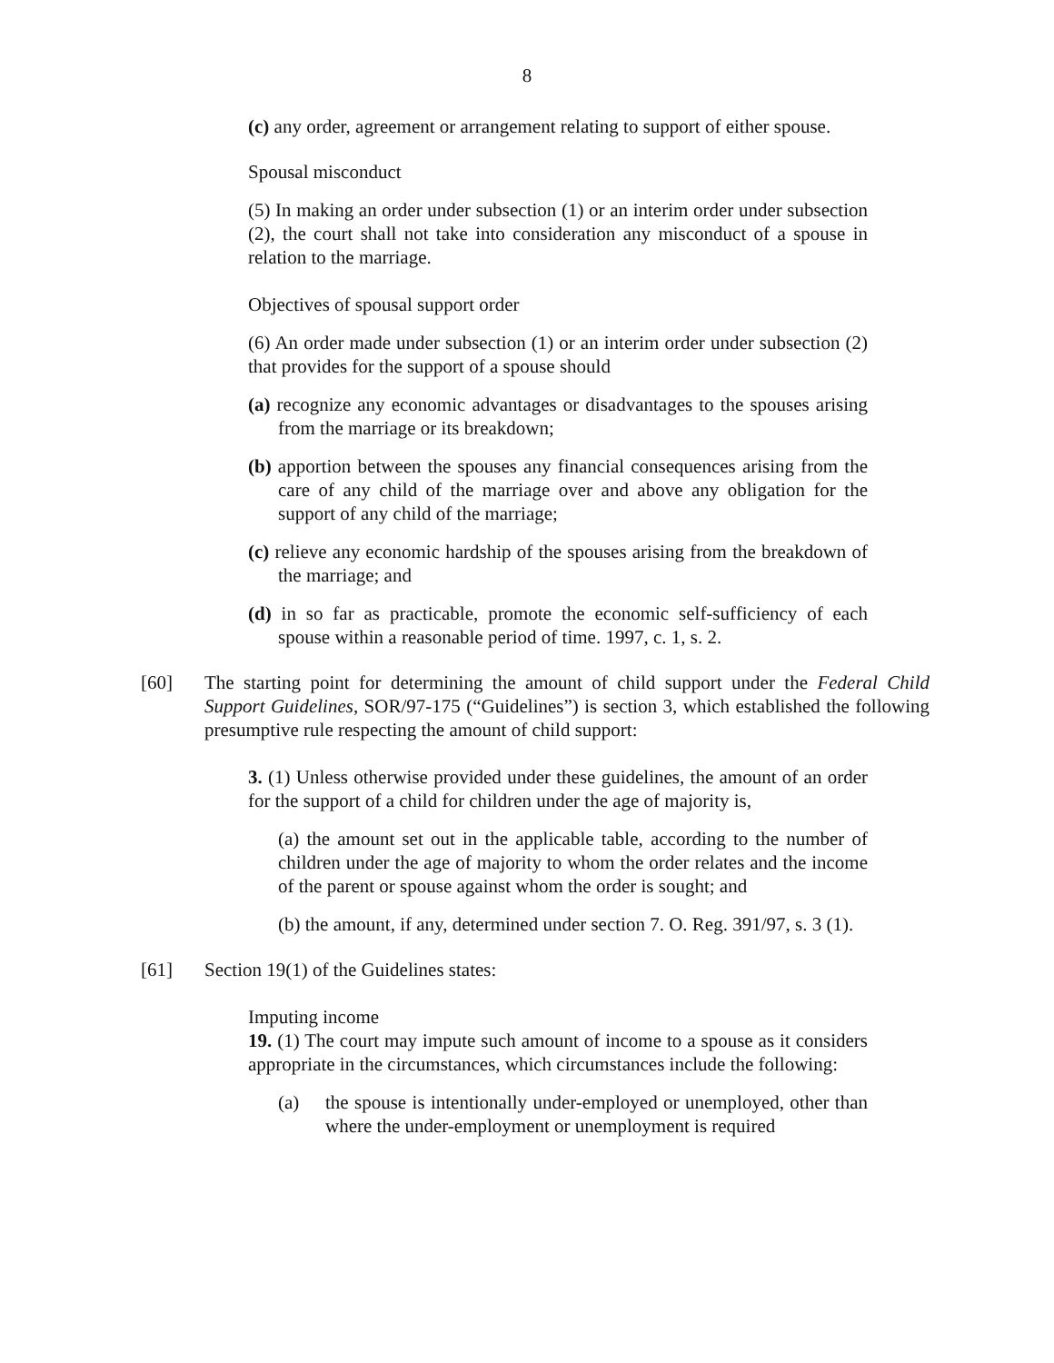8
(c) any order, agreement or arrangement relating to support of either spouse.
Spousal misconduct
(5) In making an order under subsection (1) or an interim order under subsection (2), the court shall not take into consideration any misconduct of a spouse in relation to the marriage.
Objectives of spousal support order
(6) An order made under subsection (1) or an interim order under subsection (2) that provides for the support of a spouse should
(a) recognize any economic advantages or disadvantages to the spouses arising from the marriage or its breakdown;
(b) apportion between the spouses any financial consequences arising from the care of any child of the marriage over and above any obligation for the support of any child of the marriage;
(c) relieve any economic hardship of the spouses arising from the breakdown of the marriage; and
(d) in so far as practicable, promote the economic self-sufficiency of each spouse within a reasonable period of time. 1997, c. 1, s. 2.
[60] The starting point for determining the amount of child support under the Federal Child Support Guidelines, SOR/97-175 (“Guidelines”) is section 3, which established the following presumptive rule respecting the amount of child support:
3. (1) Unless otherwise provided under these guidelines, the amount of an order for the support of a child for children under the age of majority is,
(a) the amount set out in the applicable table, according to the number of children under the age of majority to whom the order relates and the income of the parent or spouse against whom the order is sought; and
(b) the amount, if any, determined under section 7. O. Reg. 391/97, s. 3 (1).
[61] Section 19(1) of the Guidelines states:
Imputing income
19. (1) The court may impute such amount of income to a spouse as it considers appropriate in the circumstances, which circumstances include the following:
(a) the spouse is intentionally under-employed or unemployed, other than where the under-employment or unemployment is required